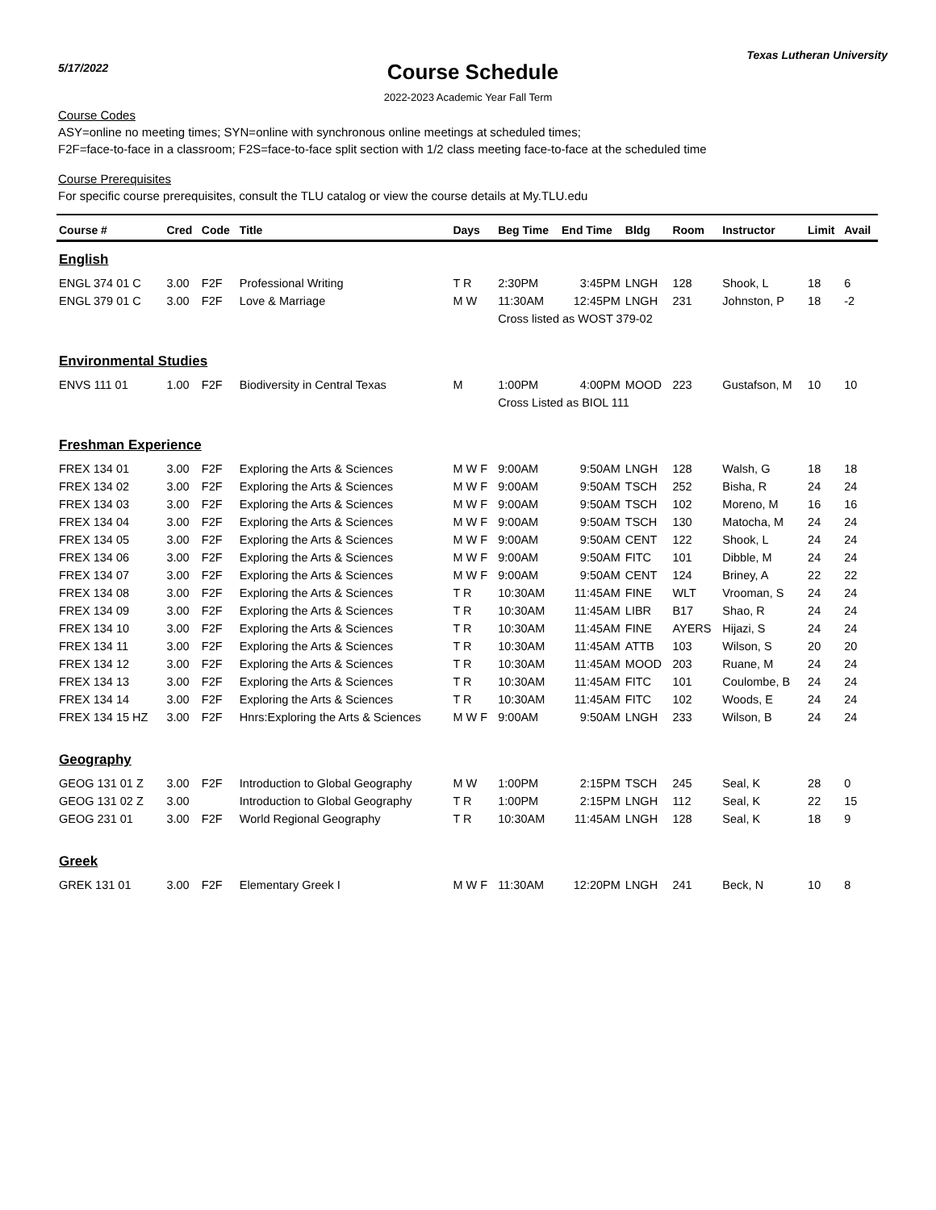5/17/2022
Course Schedule
Texas Lutheran University
2022-2023 Academic Year Fall Term
Course Codes
ASY=online no meeting times; SYN=online with synchronous online meetings at scheduled times;
F2F=face-to-face in a classroom; F2S=face-to-face split section with 1/2 class meeting face-to-face at the scheduled time
Course Prerequisites
For specific course prerequisites, consult the TLU catalog or view the course details at My.TLU.edu
| Course # | Cred | Code | Title | Days | Beg Time | End Time | Bldg | Room | Instructor | Limit | Avail |
| --- | --- | --- | --- | --- | --- | --- | --- | --- | --- | --- | --- |
| English | | | | | | | | | | | |
| ENGL 374 01 C | 3.00 | F2F | Professional Writing | T R | 2:30PM | 3:45PM | LNGH | 128 | Shook, L | 18 | 6 |
| ENGL 379 01 C | 3.00 | F2F | Love & Marriage | M W | 11:30AM | 12:45PM | LNGH | 231 | Johnston, P | 18 | -2 |
| | | | | | Cross listed as WOST 379-02 | | | | | | |
| Environmental Studies | | | | | | | | | | | |
| ENVS 111 01 | 1.00 | F2F | Biodiversity in Central Texas | M | 1:00PM | 4:00PM | MOOD | 223 | Gustafson, M | 10 | 10 |
| | | | | | Cross Listed as BIOL 111 | | | | | | |
| Freshman Experience | | | | | | | | | | | |
| FREX 134 01 | 3.00 | F2F | Exploring the Arts & Sciences | M W F | 9:00AM | 9:50AM | LNGH | 128 | Walsh, G | 18 | 18 |
| FREX 134 02 | 3.00 | F2F | Exploring the Arts & Sciences | M W F | 9:00AM | 9:50AM | TSCH | 252 | Bisha, R | 24 | 24 |
| FREX 134 03 | 3.00 | F2F | Exploring the Arts & Sciences | M W F | 9:00AM | 9:50AM | TSCH | 102 | Moreno, M | 16 | 16 |
| FREX 134 04 | 3.00 | F2F | Exploring the Arts & Sciences | M W F | 9:00AM | 9:50AM | TSCH | 130 | Matocha, M | 24 | 24 |
| FREX 134 05 | 3.00 | F2F | Exploring the Arts & Sciences | M W F | 9:00AM | 9:50AM | CENT | 122 | Shook, L | 24 | 24 |
| FREX 134 06 | 3.00 | F2F | Exploring the Arts & Sciences | M W F | 9:00AM | 9:50AM | FITC | 101 | Dibble, M | 24 | 24 |
| FREX 134 07 | 3.00 | F2F | Exploring the Arts & Sciences | M W F | 9:00AM | 9:50AM | CENT | 124 | Briney, A | 22 | 22 |
| FREX 134 08 | 3.00 | F2F | Exploring the Arts & Sciences | T R | 10:30AM | 11:45AM | FINE | WLT | Vrooman, S | 24 | 24 |
| FREX 134 09 | 3.00 | F2F | Exploring the Arts & Sciences | T R | 10:30AM | 11:45AM | LIBR | B17 | Shao, R | 24 | 24 |
| FREX 134 10 | 3.00 | F2F | Exploring the Arts & Sciences | T R | 10:30AM | 11:45AM | FINE | AYERS | Hijazi, S | 24 | 24 |
| FREX 134 11 | 3.00 | F2F | Exploring the Arts & Sciences | T R | 10:30AM | 11:45AM | ATTB | 103 | Wilson, S | 20 | 20 |
| FREX 134 12 | 3.00 | F2F | Exploring the Arts & Sciences | T R | 10:30AM | 11:45AM | MOOD | 203 | Ruane, M | 24 | 24 |
| FREX 134 13 | 3.00 | F2F | Exploring the Arts & Sciences | T R | 10:30AM | 11:45AM | FITC | 101 | Coulombe, B | 24 | 24 |
| FREX 134 14 | 3.00 | F2F | Exploring the Arts & Sciences | T R | 10:30AM | 11:45AM | FITC | 102 | Woods, E | 24 | 24 |
| FREX 134 15 HZ | 3.00 | F2F | Hnrs:Exploring the Arts & Sciences | M W F | 9:00AM | 9:50AM | LNGH | 233 | Wilson, B | 24 | 24 |
| Geography | | | | | | | | | | | |
| GEOG 131 01 Z | 3.00 | F2F | Introduction to Global Geography | M W | 1:00PM | 2:15PM | TSCH | 245 | Seal, K | 28 | 0 |
| GEOG 131 02 Z | 3.00 | | Introduction to Global Geography | T R | 1:00PM | 2:15PM | LNGH | 112 | Seal, K | 22 | 15 |
| GEOG 231 01 | 3.00 | F2F | World Regional Geography | T R | 10:30AM | 11:45AM | LNGH | 128 | Seal, K | 18 | 9 |
| Greek | | | | | | | | | | | |
| GREK 131 01 | 3.00 | F2F | Elementary Greek I | M W F | 11:30AM | 12:20PM | LNGH | 241 | Beck, N | 10 | 8 |